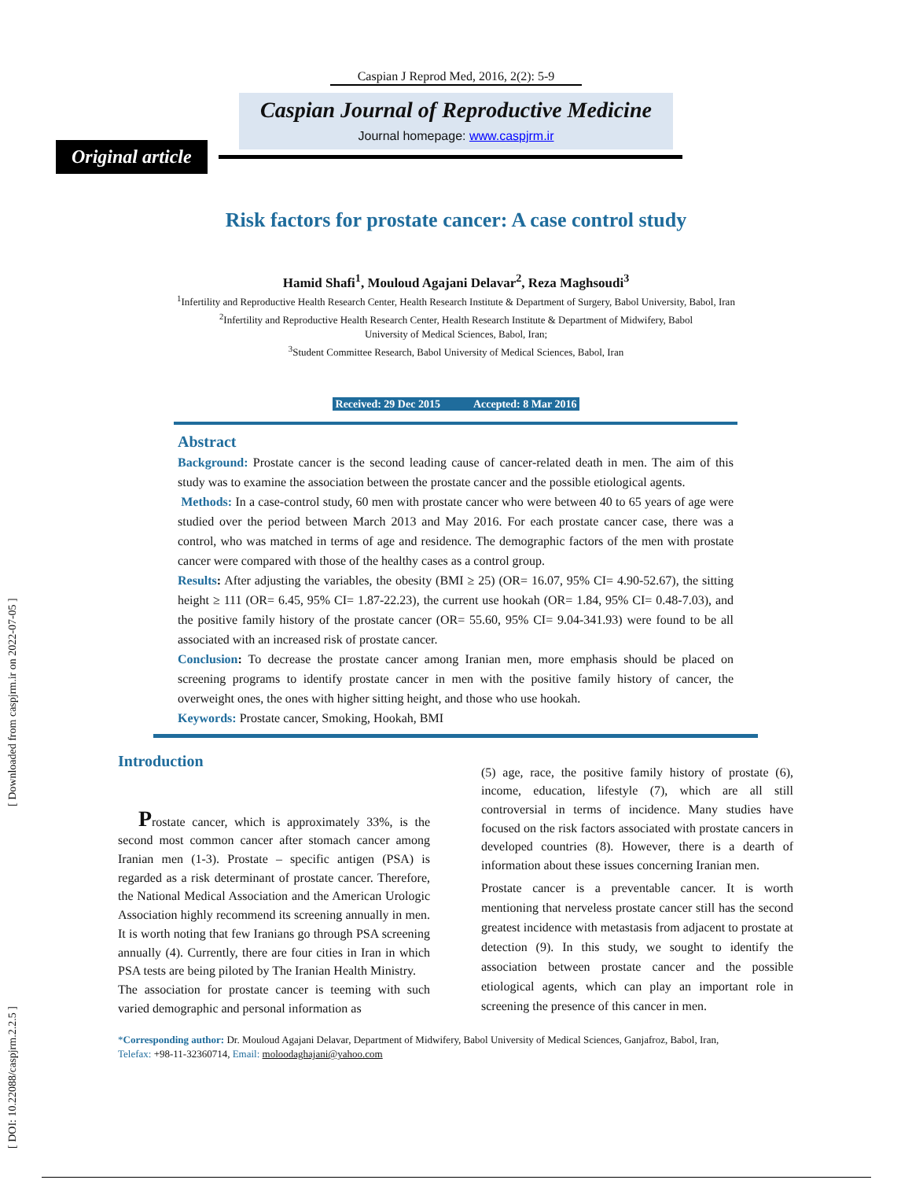[ DOI: 10.22088/caspjrm.2.2.5 ] [ Downloaded from caspjrm.ir on 2022-07-05 ]
Caspian J Reprod Med, 2016, 2(2): 5-9
Caspian Journal of Reproductive Medicine
Journal homepage: www.caspjrm.ir
Original article
Risk factors for prostate cancer: A case control study
Hamid Shafi<sup>1</sup>, Mouloud Agajani Delavar<sup>2</sup>, Reza Maghsoudi<sup>3</sup>
<sup>1</sup> Infertility and Reproductive Health Research Center, Health Research Institute & Department of Surgery, Babol University, Babol, Iran
<sup>2</sup> Infertility and Reproductive Health Research Center, Health Research Institute & Department of Midwifery, Babol
University of Medical Sciences, Babol, Iran;
<sup>3</sup> Student Committee Research, Babol University of Medical Sciences, Babol, Iran
Received: 29 Dec 2015 Accepted: 8 Mar 2016
Abstract
Background: Prostate cancer is the second leading cause of cancer-related death in men. The aim of this study was to examine the association between the prostate cancer and the possible etiological agents.
Methods: In a case-control study, 60 men with prostate cancer who were between 40 to 65 years of age were studied over the period between March 2013 and May 2016. For each prostate cancer case, there was a control, who was matched in terms of age and residence. The demographic factors of the men with prostate cancer were compared with those of the healthy cases as a control group.
Results: After adjusting the variables, the obesity (BMI ≥ 25) (OR= 16.07, 95% CI= 4.90-52.67), the sitting height ≥ 111 (OR= 6.45, 95% CI= 1.87-22.23), the current use hookah (OR= 1.84, 95% CI= 0.48-7.03), and the positive family history of the prostate cancer (OR= 55.60, 95% CI= 9.04-341.93) were found to be all associated with an increased risk of prostate cancer.
Conclusion: To decrease the prostate cancer among Iranian men, more emphasis should be placed on screening programs to identify prostate cancer in men with the positive family history of cancer, the overweight ones, the ones with higher sitting height, and those who use hookah.
Keywords: Prostate cancer, Smoking, Hookah, BMI
Introduction
Prostate cancer, which is approximately 33%, is the second most common cancer after stomach cancer among Iranian men (1-3). Prostate – specific antigen (PSA) is regarded as a risk determinant of prostate cancer. Therefore, the National Medical Association and the American Urologic Association highly recommend its screening annually in men. It is worth noting that few Iranians go through PSA screening annually (4). Currently, there are four cities in Iran in which PSA tests are being piloted by The Iranian Health Ministry.
The association for prostate cancer is teeming with such varied demographic and personal information as
(5) age, race, the positive family history of prostate (6), income, education, lifestyle (7), which are all still controversial in terms of incidence. Many studies have focused on the risk factors associated with prostate cancers in developed countries (8). However, there is a dearth of information about these issues concerning Iranian men.
Prostate cancer is a preventable cancer. It is worth mentioning that nerveless prostate cancer still has the second greatest incidence with metastasis from adjacent to prostate at detection (9). In this study, we sought to identify the association between prostate cancer and the possible etiological agents, which can play an important role in screening the presence of this cancer in men.
*Corresponding author: Dr. Mouloud Agajani Delavar, Department of Midwifery, Babol University of Medical Sciences, Ganjafroz, Babol, Iran,
Telefax: +98-11-32360714, Email: moloodaghajani@yahoo.com